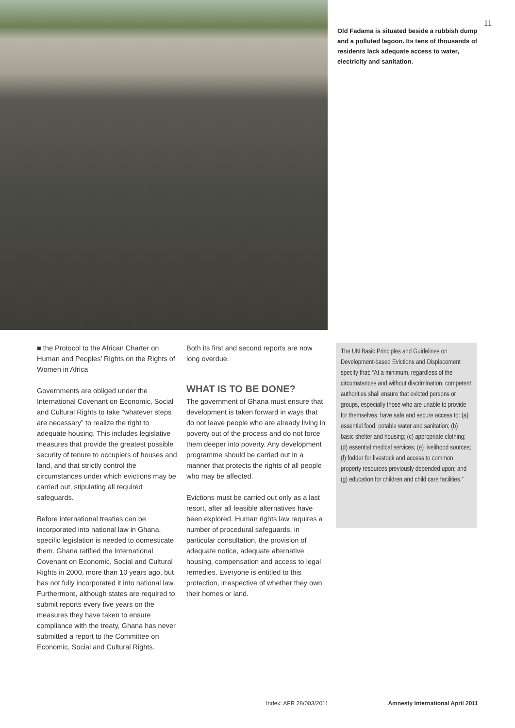Old Fadama is situated beside a rubbish dump and a polluted lagoon. Its tens of thousands of residents lack adequate access to water, electricity and sanitation.
11
■ the Protocol to the African Charter on Human and Peoples’ Rights on the Rights of Women in Africa
Governments are obliged under the International Covenant on Economic, Social and Cultural Rights to take “whatever steps are necessary” to realize the right to adequate housing. This includes legislative measures that provide the greatest possible security of tenure to occupiers of houses and land, and that strictly control the circumstances under which evictions may be carried out, stipulating all required safeguards.
Before international treaties can be incorporated into national law in Ghana, specific legislation is needed to domesticate them. Ghana ratified the International Covenant on Economic, Social and Cultural Rights in 2000, more than 10 years ago, but has not fully incorporated it into national law. Furthermore, although states are required to submit reports every five years on the measures they have taken to ensure compliance with the treaty, Ghana has never submitted a report to the Committee on Economic, Social and Cultural Rights.
Both its first and second reports are now long overdue.
WHAT IS TO BE DONE?
The government of Ghana must ensure that development is taken forward in ways that do not leave people who are already living in poverty out of the process and do not force them deeper into poverty. Any development programme should be carried out in a manner that protects the rights of all people who may be affected.
Evictions must be carried out only as a last resort, after all feasible alternatives have been explored. Human rights law requires a number of procedural safeguards, in particular consultation, the provision of adequate notice, adequate alternative housing, compensation and access to legal remedies. Everyone is entitled to this protection, irrespective of whether they own their homes or land.
The UN Basic Principles and Guidelines on Development-based Evictions and Displacement specify that: “At a minimum, regardless of the circumstances and without discrimination, competent authorities shall ensure that evicted persons or groups, especially those who are unable to provide for themselves, have safe and secure access to: (a) essential food, potable water and sanitation; (b) basic shelter and housing; (c) appropriate clothing; (d) essential medical services; (e) livelihood sources; (f) fodder for livestock and access to common property resources previously depended upon; and (g) education for children and child care facilities.”
Index: AFR 28/003/2011 Amnesty International April 2011